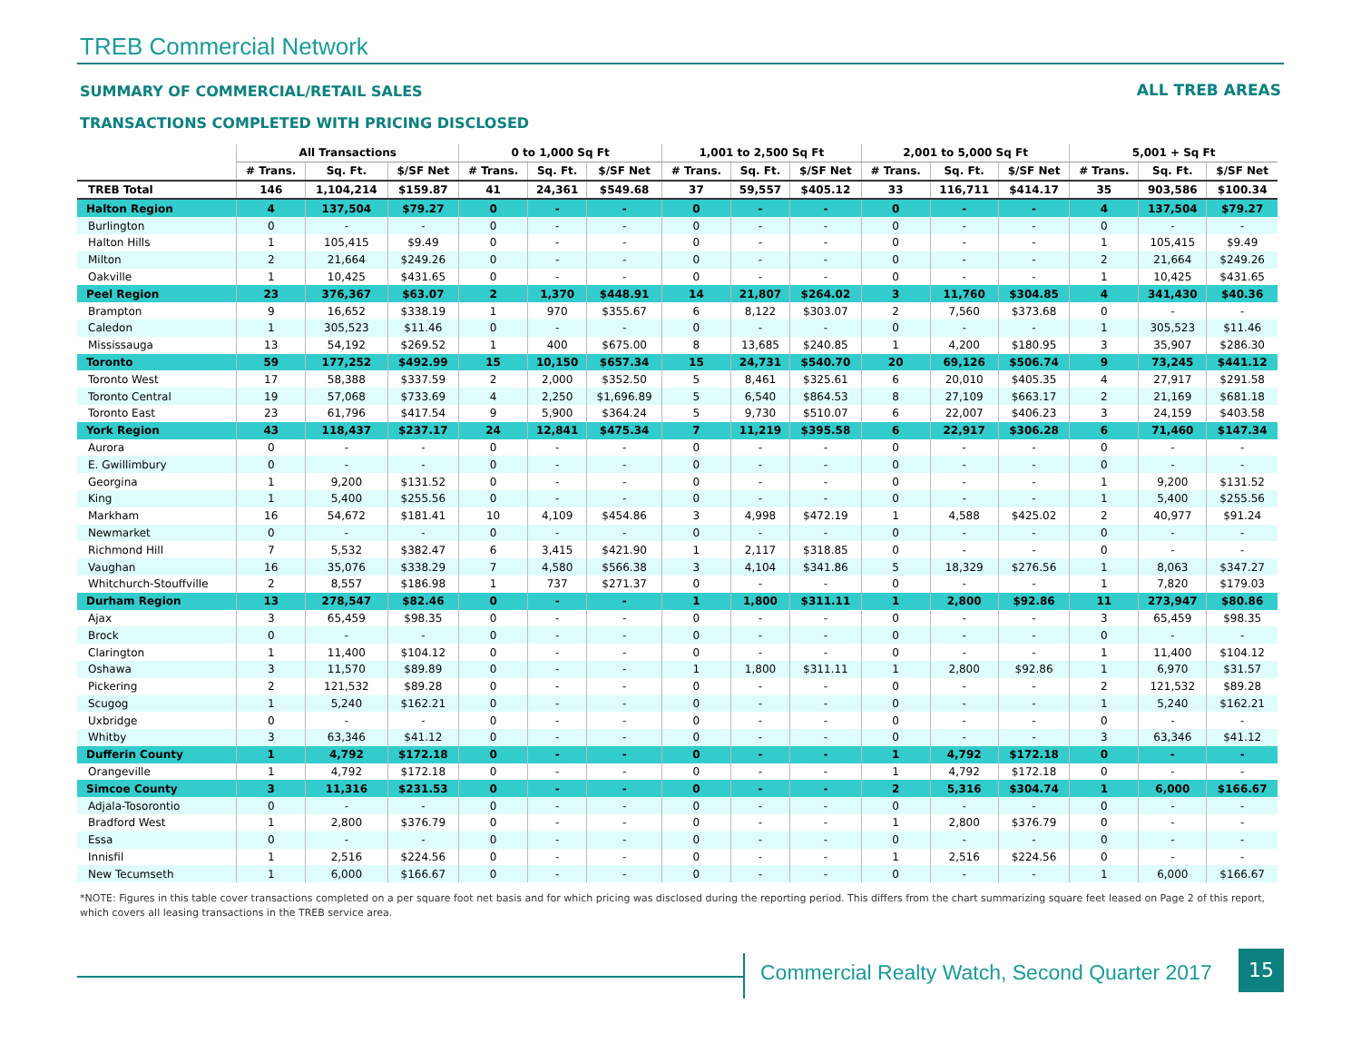TREB Commercial Network
ALL TREB AREAS
SUMMARY OF COMMERCIAL/RETAIL SALES
TRANSACTIONS COMPLETED WITH PRICING DISCLOSED
| | All Transactions | | | 0 to 1,000 Sq Ft | | | 1,001 to 2,500 Sq Ft | | | 2,001 to 5,000 Sq Ft | | | 5,001 + Sq Ft | | |
| --- | --- | --- | --- | --- | --- | --- | --- | --- | --- | --- | --- | --- | --- | --- | --- |
| | # Trans. | Sq. Ft. | $/SF Net | # Trans. | Sq. Ft. | $/SF Net | # Trans. | Sq. Ft. | $/SF Net | # Trans. | Sq. Ft. | $/SF Net | # Trans. | Sq. Ft. | $/SF Net |
| TREB Total | 146 | 1,104,214 | $159.87 | 41 | 24,361 | $549.68 | 37 | 59,557 | $405.12 | 33 | 116,711 | $414.17 | 35 | 903,586 | $100.34 |
| Halton Region | 4 | 137,504 | $79.27 | 0 | - | - | 0 | - | - | 0 | - | - | 4 | 137,504 | $79.27 |
| Burlington | 0 | - | - | 0 | - | - | 0 | - | - | 0 | - | - | 0 | - | - |
| Halton Hills | 1 | 105,415 | $9.49 | 0 | - | - | 0 | - | - | 0 | - | - | 1 | 105,415 | $9.49 |
| Milton | 2 | 21,664 | $249.26 | 0 | - | - | 0 | - | - | 0 | - | - | 2 | 21,664 | $249.26 |
| Oakville | 1 | 10,425 | $431.65 | 0 | - | - | 0 | - | - | 0 | - | - | 1 | 10,425 | $431.65 |
| Peel Region | 23 | 376,367 | $63.07 | 2 | 1,370 | $448.91 | 14 | 21,807 | $264.02 | 3 | 11,760 | $304.85 | 4 | 341,430 | $40.36 |
| Brampton | 9 | 16,652 | $338.19 | 1 | 970 | $355.67 | 6 | 8,122 | $303.07 | 2 | 7,560 | $373.68 | 0 | - | - |
| Caledon | 1 | 305,523 | $11.46 | 0 | - | - | 0 | - | - | 0 | - | - | 1 | 305,523 | $11.46 |
| Mississauga | 13 | 54,192 | $269.52 | 1 | 400 | $675.00 | 8 | 13,685 | $240.85 | 1 | 4,200 | $180.95 | 3 | 35,907 | $286.30 |
| Toronto | 59 | 177,252 | $492.99 | 15 | 10,150 | $657.34 | 15 | 24,731 | $540.70 | 20 | 69,126 | $506.74 | 9 | 73,245 | $441.12 |
| Toronto West | 17 | 58,388 | $337.59 | 2 | 2,000 | $352.50 | 5 | 8,461 | $325.61 | 6 | 20,010 | $405.35 | 4 | 27,917 | $291.58 |
| Toronto Central | 19 | 57,068 | $733.69 | 4 | 2,250 | $1,696.89 | 5 | 6,540 | $864.53 | 8 | 27,109 | $663.17 | 2 | 21,169 | $681.18 |
| Toronto East | 23 | 61,796 | $417.54 | 9 | 5,900 | $364.24 | 5 | 9,730 | $510.07 | 6 | 22,007 | $406.23 | 3 | 24,159 | $403.58 |
| York Region | 43 | 118,437 | $237.17 | 24 | 12,841 | $475.34 | 7 | 11,219 | $395.58 | 6 | 22,917 | $306.28 | 6 | 71,460 | $147.34 |
| Aurora | 0 | - | - | 0 | - | - | 0 | - | - | 0 | - | - | 0 | - | - |
| E. Gwillimbury | 0 | - | - | 0 | - | - | 0 | - | - | 0 | - | - | 0 | - | - |
| Georgina | 1 | 9,200 | $131.52 | 0 | - | - | 0 | - | - | 0 | - | - | 1 | 9,200 | $131.52 |
| King | 1 | 5,400 | $255.56 | 0 | - | - | 0 | - | - | 0 | - | - | 1 | 5,400 | $255.56 |
| Markham | 16 | 54,672 | $181.41 | 10 | 4,109 | $454.86 | 3 | 4,998 | $472.19 | 1 | 4,588 | $425.02 | 2 | 40,977 | $91.24 |
| Newmarket | 0 | - | - | 0 | - | - | 0 | - | - | 0 | - | - | 0 | - | - |
| Richmond Hill | 7 | 5,532 | $382.47 | 6 | 3,415 | $421.90 | 1 | 2,117 | $318.85 | 0 | - | - | 0 | - | - |
| Vaughan | 16 | 35,076 | $338.29 | 7 | 4,580 | $566.38 | 3 | 4,104 | $341.86 | 5 | 18,329 | $276.56 | 1 | 8,063 | $347.27 |
| Whitchurch-Stouffville | 2 | 8,557 | $186.98 | 1 | 737 | $271.37 | 0 | - | - | 0 | - | - | 1 | 7,820 | $179.03 |
| Durham Region | 13 | 278,547 | $82.46 | 0 | - | - | 1 | 1,800 | $311.11 | 1 | 2,800 | $92.86 | 11 | 273,947 | $80.86 |
| Ajax | 3 | 65,459 | $98.35 | 0 | - | - | 0 | - | - | 0 | - | - | 3 | 65,459 | $98.35 |
| Brock | 0 | - | - | 0 | - | - | 0 | - | - | 0 | - | - | 0 | - | - |
| Clarington | 1 | 11,400 | $104.12 | 0 | - | - | 0 | - | - | 0 | - | - | 1 | 11,400 | $104.12 |
| Oshawa | 3 | 11,570 | $89.89 | 0 | - | - | 1 | 1,800 | $311.11 | 1 | 2,800 | $92.86 | 1 | 6,970 | $31.57 |
| Pickering | 2 | 121,532 | $89.28 | 0 | - | - | 0 | - | - | 0 | - | - | 2 | 121,532 | $89.28 |
| Scugog | 1 | 5,240 | $162.21 | 0 | - | - | 0 | - | - | 0 | - | - | 1 | 5,240 | $162.21 |
| Uxbridge | 0 | - | - | 0 | - | - | 0 | - | - | 0 | - | - | 0 | - | - |
| Whitby | 3 | 63,346 | $41.12 | 0 | - | - | 0 | - | - | 0 | - | - | 3 | 63,346 | $41.12 |
| Dufferin County | 1 | 4,792 | $172.18 | 0 | - | - | 0 | - | - | 1 | 4,792 | $172.18 | 0 | - | - |
| Orangeville | 1 | 4,792 | $172.18 | 0 | - | - | 0 | - | - | 1 | 4,792 | $172.18 | 0 | - | - |
| Simcoe County | 3 | 11,316 | $231.53 | 0 | - | - | 0 | - | - | 2 | 5,316 | $304.74 | 1 | 6,000 | $166.67 |
| Adjala-Tosorontio | 0 | - | - | 0 | - | - | 0 | - | - | 0 | - | - | 0 | - | - |
| Bradford West | 1 | 2,800 | $376.79 | 0 | - | - | 0 | - | - | 1 | 2,800 | $376.79 | 0 | - | - |
| Essa | 0 | - | - | 0 | - | - | 0 | - | - | 0 | - | - | 0 | - | - |
| Innisfil | 1 | 2,516 | $224.56 | 0 | - | - | 0 | - | - | 1 | 2,516 | $224.56 | 0 | - | - |
| New Tecumseth | 1 | 6,000 | $166.67 | 0 | - | - | 0 | - | - | 0 | - | - | 1 | 6,000 | $166.67 |
*NOTE: Figures in this table cover transactions completed on a per square foot net basis and for which pricing was disclosed during the reporting period. This differs from the chart summarizing square feet leased on Page 2 of this report, which covers all leasing transactions in the TREB service area.
Commercial Realty Watch, Second Quarter 2017
15